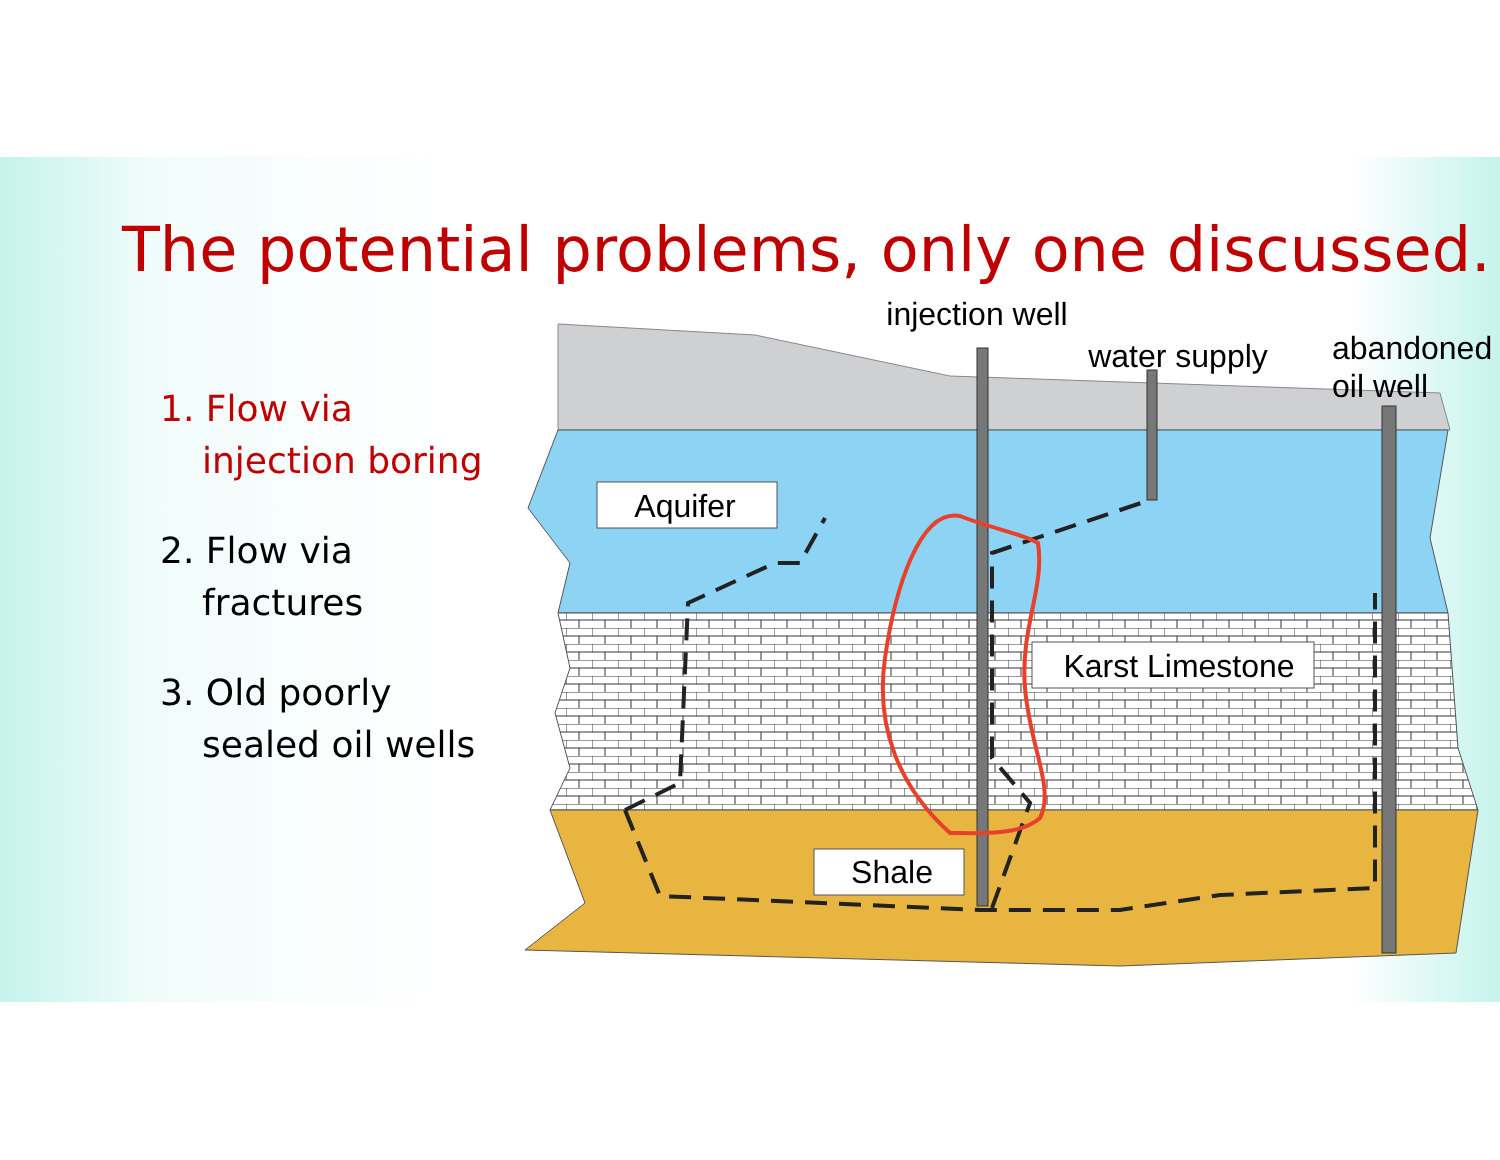The potential problems, only one discussed.
1. Flow via
injection boring
2. Flow via
fractures
3. Old poorly
sealed oil wells
Aquifer
Karst Limestone
Shale
injection well
water supply
abandoned
oil well